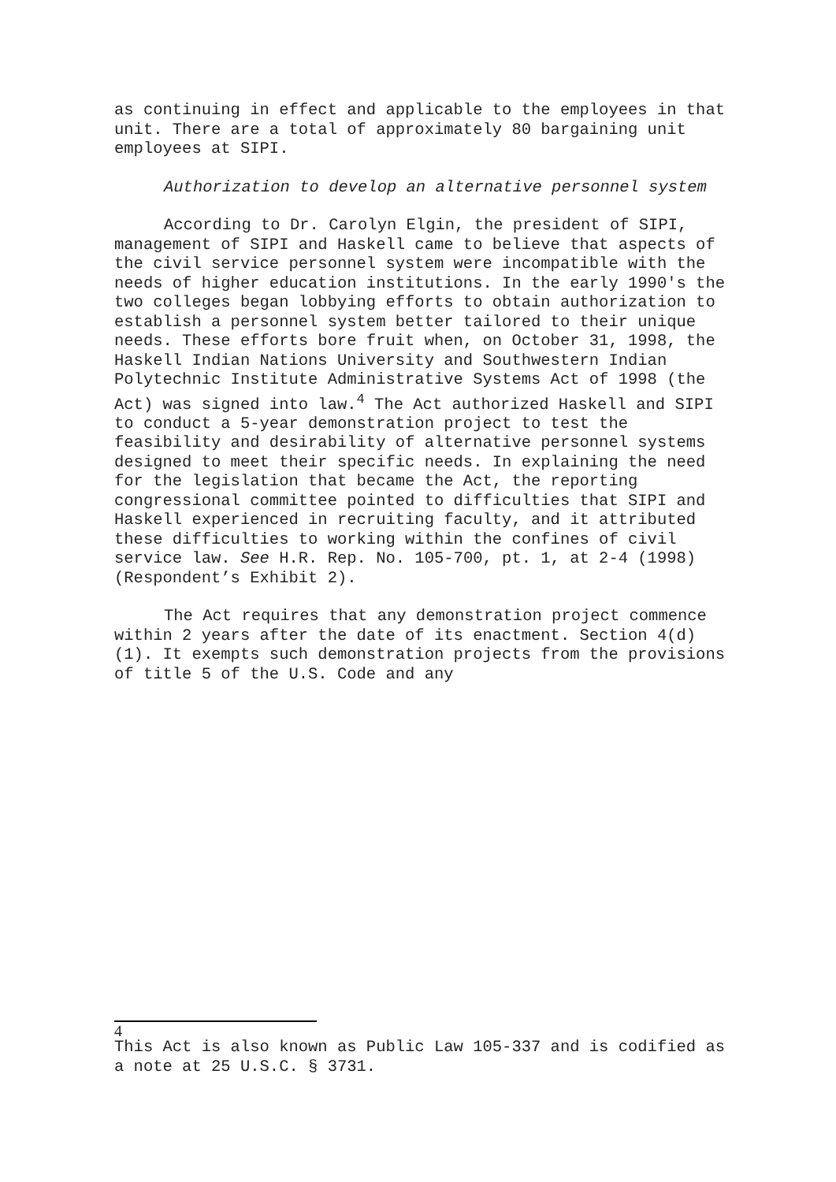as continuing in effect and applicable to the employees in that unit. There are a total of approximately 80 bargaining unit employees at SIPI.
Authorization to develop an alternative personnel system
According to Dr. Carolyn Elgin, the president of SIPI, management of SIPI and Haskell came to believe that aspects of the civil service personnel system were incompatible with the needs of higher education institutions. In the early 1990's the two colleges began lobbying efforts to obtain authorization to establish a personnel system better tailored to their unique needs. These efforts bore fruit when, on October 31, 1998, the Haskell Indian Nations University and Southwestern Indian Polytechnic Institute Administrative Systems Act of 1998 (the Act) was signed into law.<sup>4</sup> The Act authorized Haskell and SIPI to conduct a 5-year demonstration project to test the feasibility and desirability of alternative personnel systems designed to meet their specific needs. In explaining the need for the legislation that became the Act, the reporting congressional committee pointed to difficulties that SIPI and Haskell experienced in recruiting faculty, and it attributed these difficulties to working within the confines of civil service law. See H.R. Rep. No. 105-700, pt. 1, at 2-4 (1998) (Respondent’s Exhibit 2).
The Act requires that any demonstration project commence within 2 years after the date of its enactment. Section 4(d)(1). It exempts such demonstration projects from the provisions of title 5 of the U.S. Code and any
4
This Act is also known as Public Law 105-337 and is codified as a note at 25 U.S.C. § 3731.